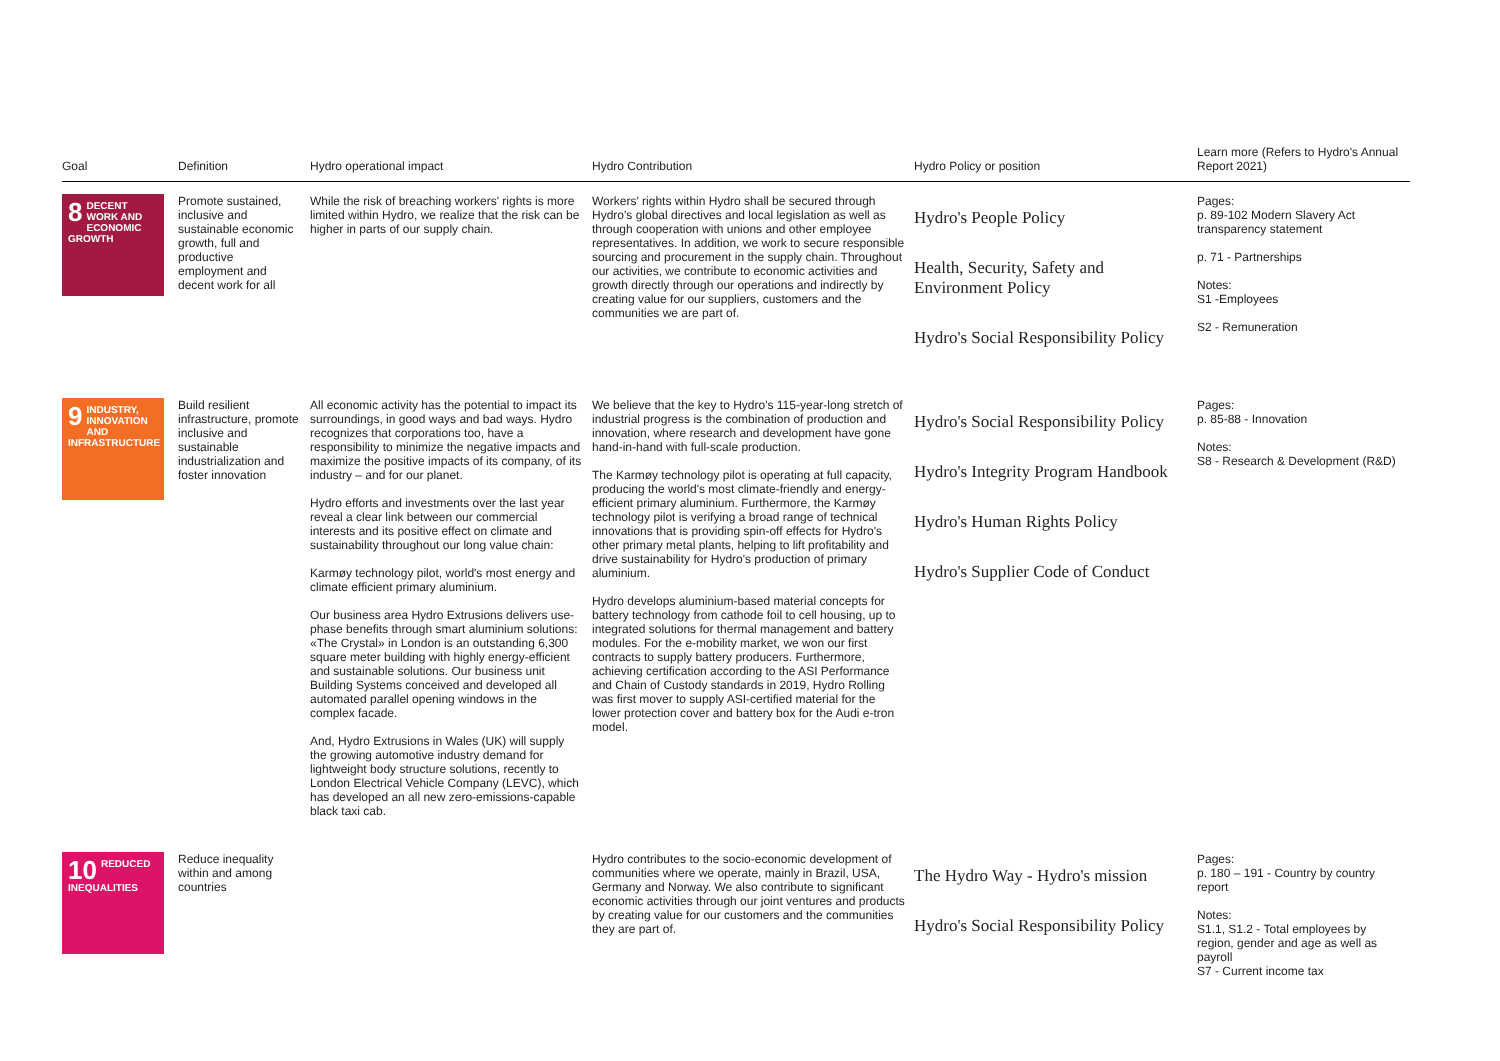| Goal | Definition | Hydro operational impact | Hydro Contribution | Hydro Policy or position | Learn more (Refers to Hydro's Annual Report 2021) |
| --- | --- | --- | --- | --- | --- |
| 8 DECENT WORK AND ECONOMIC GROWTH | Promote sustained, inclusive and sustainable economic growth, full and productive employment and decent work for all | While the risk of breaching workers' rights is more limited within Hydro, we realize that the risk can be higher in parts of our supply chain. | Workers' rights within Hydro shall be secured through Hydro's global directives and local legislation as well as through cooperation with unions and other employee representatives. In addition, we work to secure responsible sourcing and procurement in the supply chain. Throughout our activities, we contribute to economic activities and growth directly through our operations and indirectly by creating value for our suppliers, customers and the communities we are part of. | Hydro's People Policy Health, Security, Safety and Environment Policy Hydro's Social Responsibility Policy | Pages: p. 89-102 Modern Slavery Act transparency statement p. 71 - Partnerships Notes: S1 -Employees S2 - Remuneration |
| 9 INDUSTRY, INNOVATION AND INFRASTRUCTURE | Build resilient infrastructure, promote inclusive and sustainable industrialization and foster innovation | All economic activity has the potential to impact its surroundings, in good ways and bad ways. Hydro recognizes that corporations too, have a responsibility to minimize the negative impacts and maximize the positive impacts of its company, of its industry – and for our planet. Hydro efforts and investments over the last year reveal a clear link between our commercial interests and its positive effect on climate and sustainability throughout our long value chain: Karmøy technology pilot, world's most energy and climate efficient primary aluminium. Our business area Hydro Extrusions delivers use-phase benefits through smart aluminium solutions: «The Crystal» in London is an outstanding 6,300 square meter building with highly energy-efficient and sustainable solutions. Our business unit Building Systems conceived and developed all automated parallel opening windows in the complex facade. And, Hydro Extrusions in Wales (UK) will supply the growing automotive industry demand for lightweight body structure solutions, recently to London Electrical Vehicle Company (LEVC), which has developed an all new zero-emissions-capable black taxi cab. | We believe that the key to Hydro's 115-year-long stretch of industrial progress is the combination of production and innovation, where research and development have gone hand-in-hand with full-scale production. The Karmøy technology pilot is operating at full capacity, producing the world's most climate-friendly and energy-efficient primary aluminium. Furthermore, the Karmøy technology pilot is verifying a broad range of technical innovations that is providing spin-off effects for Hydro's other primary metal plants, helping to lift profitability and drive sustainability for Hydro's production of primary aluminium. Hydro develops aluminium-based material concepts for battery technology from cathode foil to cell housing, up to integrated solutions for thermal management and battery modules. For the e-mobility market, we won our first contracts to supply battery producers. Furthermore, achieving certification according to the ASI Performance and Chain of Custody standards in 2019, Hydro Rolling was first mover to supply ASI-certified material for the lower protection cover and battery box for the Audi e-tron model. | Hydro's Social Responsibility Policy Hydro's Integrity Program Handbook Hydro's Human Rights Policy Hydro's Supplier Code of Conduct | Pages: p. 85-88 - Innovation Notes: S8 - Research & Development (R&D) |
| 10 REDUCED INEQUALITIES | Reduce inequality within and among countries | | Hydro contributes to the socio-economic development of communities where we operate, mainly in Brazil, USA, Germany and Norway. We also contribute to significant economic activities through our joint ventures and products by creating value for our customers and the communities they are part of. | The Hydro Way - Hydro's mission Hydro's Social Responsibility Policy | Pages: p. 180 – 191 - Country by country report Notes: S1.1, S1.2 - Total employees by region, gender and age as well as payroll S7 - Current income tax |